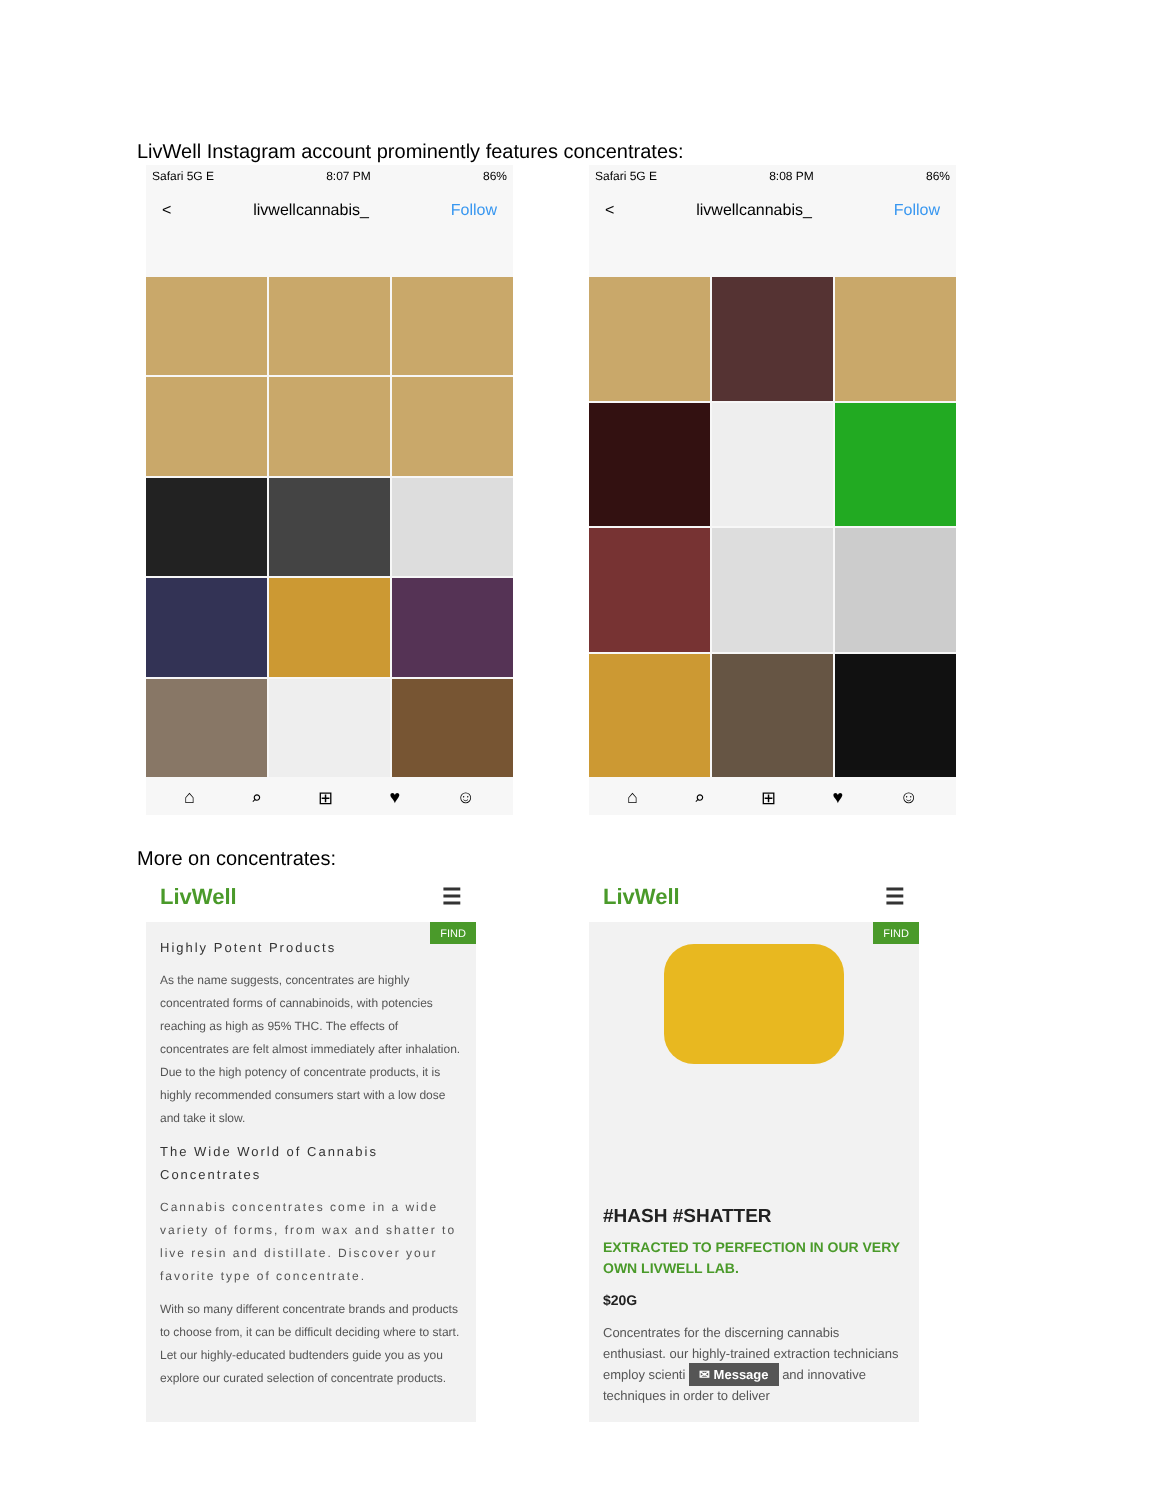LivWell Instagram account prominently features concentrates:
Safari 5G E 8:07 PM 86%
< livwellcannabis_ Follow
⌂ ⌕ ⊞ ♥ ☺
Safari 5G E 8:08 PM 86%
< livwellcannabis_ Follow
⌂ ⌕ ⊞ ♥ ☺
More on concentrates:
LivWell ☰
FIND
Highly Potent Products
As the name suggests, concentrates are highly concentrated forms of cannabinoids, with potencies reaching as high as 95% THC. The effects of concentrates are felt almost immediately after inhalation. Due to the high potency of concentrate products, it is highly recommended consumers start with a low dose and take it slow.
The Wide World of Cannabis Concentrates
Cannabis concentrates come in a wide variety of forms, from wax and shatter to live resin and distillate. Discover your favorite type of concentrate.
With so many different concentrate brands and products to choose from, it can be difficult deciding where to start. Let our highly-educated budtenders guide you as you explore our curated selection of concentrate products.
LivWell ☰
FIND
#HASH #SHATTER
EXTRACTED TO PERFECTION IN OUR VERY OWN LIVWELL LAB.
$20G
Concentrates for the discerning cannabis enthusiast. our highly-trained extraction technicians employ scienti ✉ Message and innovative techniques in order to deliver